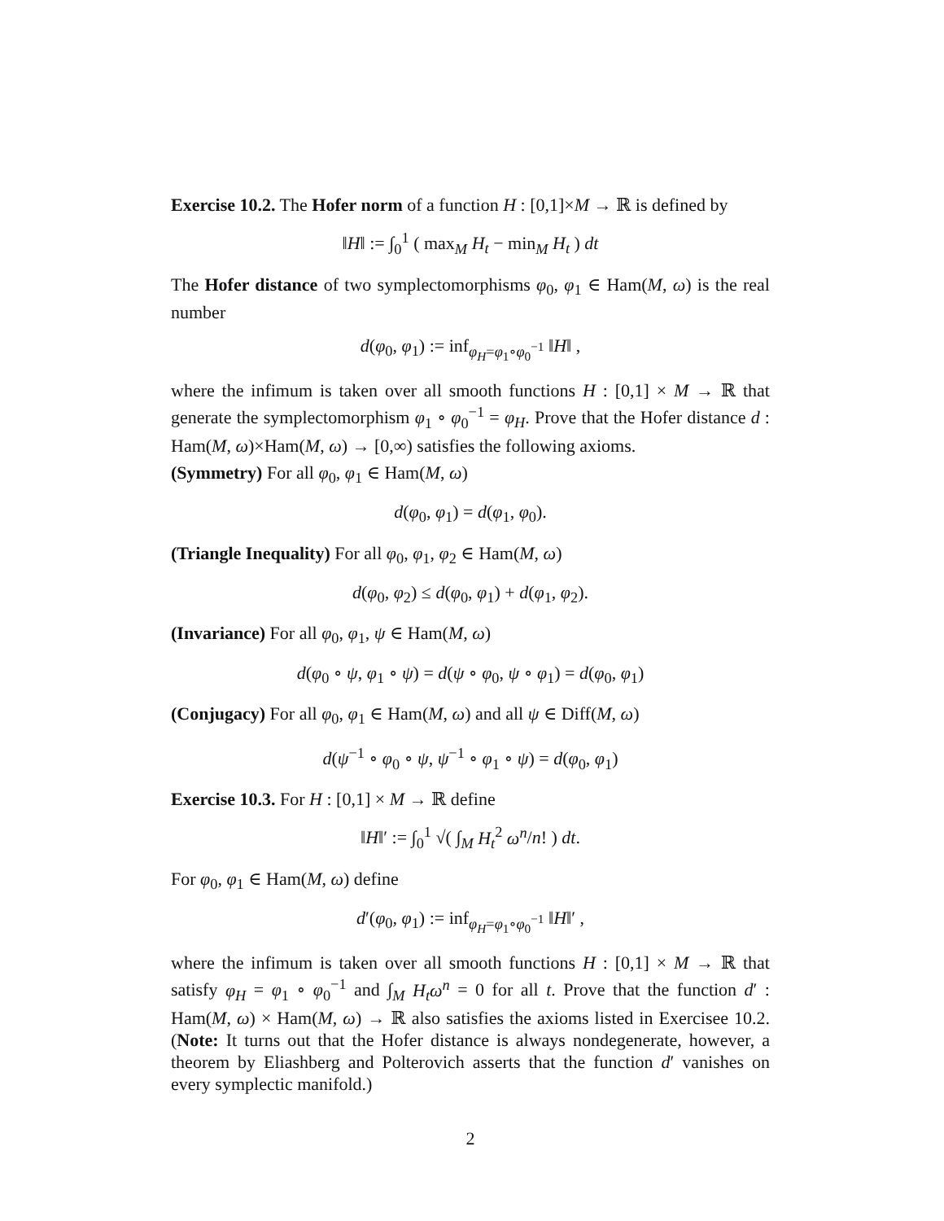Exercise 10.2. The Hofer norm of a function H : [0,1]×M → ℝ is defined by
‖H‖ := ∫<sub>0</sub><sup>1</sup> ( max<sub>M</sub> H<sub>t</sub> − min<sub>M</sub> H<sub>t</sub> ) dt
The Hofer distance of two symplectomorphisms φ<sub>0</sub>, φ<sub>1</sub> ∈ Ham(M, ω) is the real number
d(φ<sub>0</sub>, φ<sub>1</sub>) := inf<sub>φ<sub>H</sub>=φ<sub>1</sub>∘φ<sub>0</sub><sup>−1</sup></sub> ‖H‖ ,
where the infimum is taken over all smooth functions H : [0,1] × M → ℝ that generate the symplectomorphism φ<sub>1</sub> ∘ φ<sub>0</sub><sup>−1</sup> = φ<sub>H</sub>. Prove that the Hofer distance d : Ham(M, ω)×Ham(M, ω) → [0,∞) satisfies the following axioms.
(Symmetry) For all φ<sub>0</sub>, φ<sub>1</sub> ∈ Ham(M, ω)
d(φ<sub>0</sub>, φ<sub>1</sub>) = d(φ<sub>1</sub>, φ<sub>0</sub>).
(Triangle Inequality) For all φ<sub>0</sub>, φ<sub>1</sub>, φ<sub>2</sub> ∈ Ham(M, ω)
d(φ<sub>0</sub>, φ<sub>2</sub>) ≤ d(φ<sub>0</sub>, φ<sub>1</sub>) + d(φ<sub>1</sub>, φ<sub>2</sub>).
(Invariance) For all φ<sub>0</sub>, φ<sub>1</sub>, ψ ∈ Ham(M, ω)
d(φ<sub>0</sub> ∘ ψ, φ<sub>1</sub> ∘ ψ) = d(ψ ∘ φ<sub>0</sub>, ψ ∘ φ<sub>1</sub>) = d(φ<sub>0</sub>, φ<sub>1</sub>)
(Conjugacy) For all φ<sub>0</sub>, φ<sub>1</sub> ∈ Ham(M, ω) and all ψ ∈ Diff(M, ω)
d(ψ<sup>−1</sup> ∘ φ<sub>0</sub> ∘ ψ, ψ<sup>−1</sup> ∘ φ<sub>1</sub> ∘ ψ) = d(φ<sub>0</sub>, φ<sub>1</sub>)
Exercise 10.3. For H : [0,1] × M → ℝ define
‖H‖′ := ∫<sub>0</sub><sup>1</sup> √( ∫<sub>M</sub> H<sub>t</sub><sup>2</sup> ω<sup>n</sup>/n! ) dt.
For φ<sub>0</sub>, φ<sub>1</sub> ∈ Ham(M, ω) define
d′(φ<sub>0</sub>, φ<sub>1</sub>) := inf<sub>φ<sub>H</sub>=φ<sub>1</sub>∘φ<sub>0</sub><sup>−1</sup></sub> ‖H‖′ ,
where the infimum is taken over all smooth functions H : [0,1] × M → ℝ that satisfy φ<sub>H</sub> = φ<sub>1</sub> ∘ φ<sub>0</sub><sup>−1</sup> and ∫<sub>M</sub> H<sub>t</sub>ω<sup>n</sup> = 0 for all t. Prove that the function d′ : Ham(M, ω) × Ham(M, ω) → ℝ also satisfies the axioms listed in Exercisee 10.2. (Note: It turns out that the Hofer distance is always nondegenerate, however, a theorem by Eliashberg and Polterovich asserts that the function d′ vanishes on every symplectic manifold.)
2